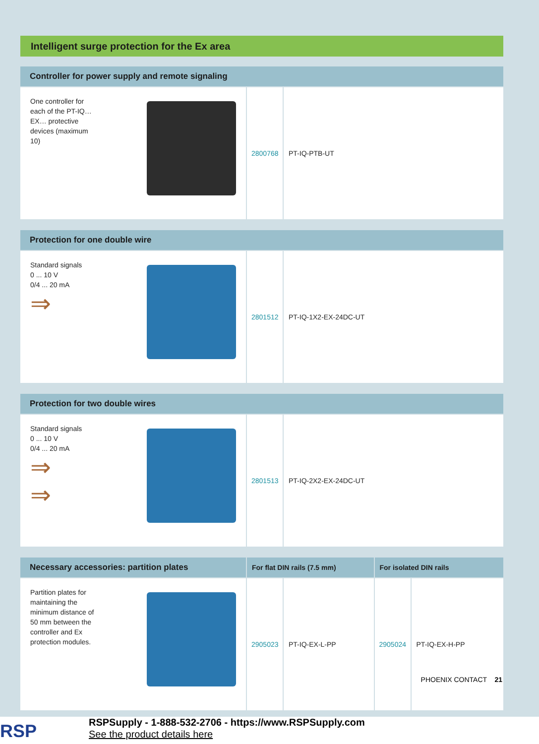Intelligent surge protection for the Ex area
| Controller for power supply and remote signaling | | |
| --- | --- | --- |
| One controller for each of the PT-IQ…EX… protective devices (maximum 10) | 2800768 | PT-IQ-PTB-UT |
| Protection for one double wire | | |
| --- | --- | --- |
| Standard signals 0 ... 10 V 0/4 ... 20 mA ⇒ | 2801512 | PT-IQ-1X2-EX-24DC-UT |
| Protection for two double wires | | |
| --- | --- | --- |
| Standard signals 0 ... 10 V 0/4 ... 20 mA ⇒ ⇒ | 2801513 | PT-IQ-2X2-EX-24DC-UT |
| Necessary accessories: partition plates | For flat DIN rails (7.5 mm) | | For isolated DIN rails | |
| --- | --- | --- | --- | --- |
| Partition plates for maintaining the minimum distance of 50 mm between the controller and Ex protection modules. | 2905023 | PT-IQ-EX-L-PP | 2905024 | PT-IQ-EX-H-PP |
PHOENIX CONTACT 21
RSP
RSPSupply - 1-888-532-2706 - https://www.RSPSupply.com
See the product details here